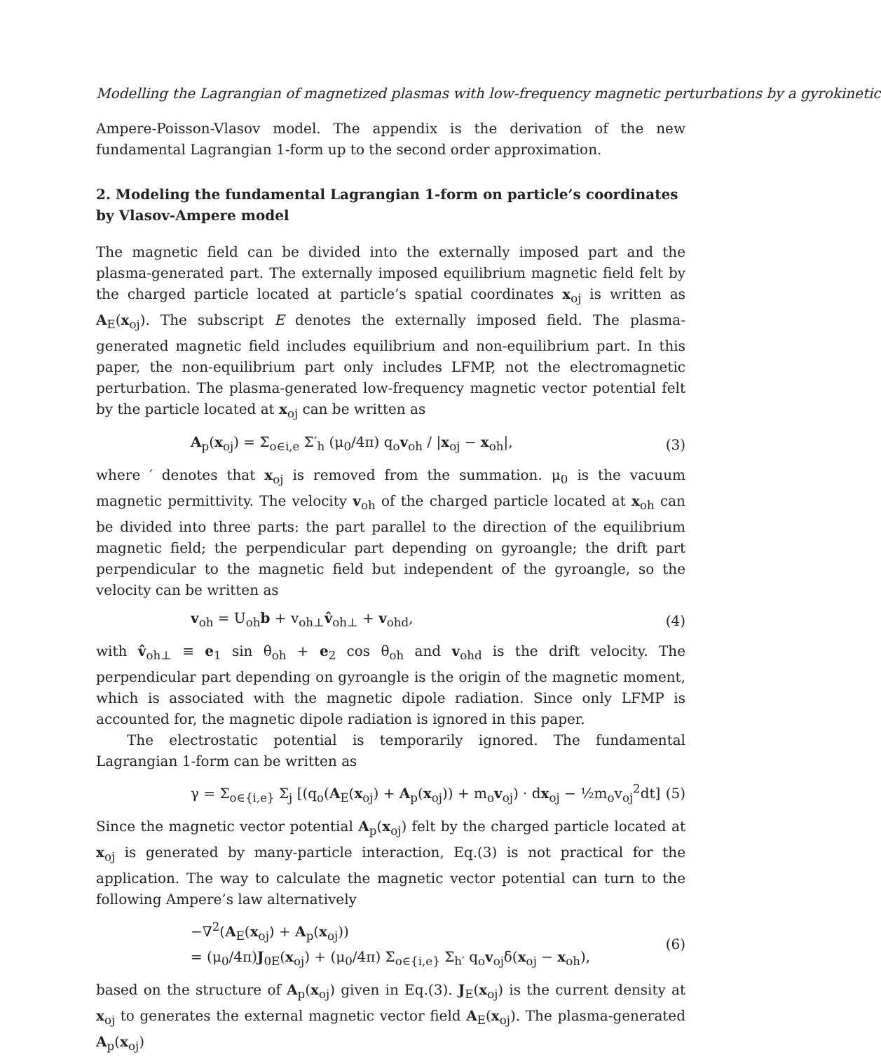Modelling the Lagrangian of magnetized plasmas with low-frequency magnetic perturbations by a gyrokinetic
Ampere-Poisson-Vlasov model. The appendix is the derivation of the new fundamental Lagrangian 1-form up to the second order approximation.
2. Modeling the fundamental Lagrangian 1-form on particle’s coordinates by Vlasov-Ampere model
The magnetic field can be divided into the externally imposed part and the plasma-generated part. The externally imposed equilibrium magnetic field felt by the charged particle located at particle’s spatial coordinates x<sub>oj</sub> is written as A<sub>E</sub>(x<sub>oj</sub>). The subscript E denotes the externally imposed field. The plasma-generated magnetic field includes equilibrium and non-equilibrium part. In this paper, the non-equilibrium part only includes LFMP, not the electromagnetic perturbation. The plasma-generated low-frequency magnetic vector potential felt by the particle located at x<sub>oj</sub> can be written as
A<sub>p</sub>(x<sub>oj</sub>) = Σ<sub>o∈i,e</sub> Σ′<sub>h</sub> (μ<sub>0</sub>/4π) q<sub>o</sub>v<sub>oh</sub> / |x<sub>oj</sub> − x<sub>oh</sub>|, (3)
where ′ denotes that x<sub>oj</sub> is removed from the summation. μ<sub>0</sub> is the vacuum magnetic permittivity. The velocity v<sub>oh</sub> of the charged particle located at x<sub>oh</sub> can be divided into three parts: the part parallel to the direction of the equilibrium magnetic field; the perpendicular part depending on gyroangle; the drift part perpendicular to the magnetic field but independent of the gyroangle, so the velocity can be written as
v<sub>oh</sub> = U<sub>oh</sub>b + v<sub>oh⊥</sub>v̂<sub>oh⊥</sub> + v<sub>ohd</sub>, (4)
with v̂<sub>oh⊥</sub> ≡ e<sub>1</sub> sin θ<sub>oh</sub> + e<sub>2</sub> cos θ<sub>oh</sub> and v<sub>ohd</sub> is the drift velocity. The perpendicular part depending on gyroangle is the origin of the magnetic moment, which is associated with the magnetic dipole radiation. Since only LFMP is accounted for, the magnetic dipole radiation is ignored in this paper.
The electrostatic potential is temporarily ignored. The fundamental Lagrangian 1-form can be written as
γ = Σ<sub>o∈{i,e}</sub> Σ<sub>j</sub> [(q<sub>o</sub>(A<sub>E</sub>(x<sub>oj</sub>) + A<sub>p</sub>(x<sub>oj</sub>)) + m<sub>o</sub>v<sub>oj</sub>) · dx<sub>oj</sub> − ½m<sub>o</sub>v<sub>oj</sub><sup>2</sup>dt] (5)
Since the magnetic vector potential A<sub>p</sub>(x<sub>oj</sub>) felt by the charged particle located at x<sub>oj</sub> is generated by many-particle interaction, Eq.(3) is not practical for the application. The way to calculate the magnetic vector potential can turn to the following Ampere’s law alternatively
−∇<sup>2</sup>(A<sub>E</sub>(x<sub>oj</sub>) + A<sub>p</sub>(x<sub>oj</sub>))
= (μ<sub>0</sub>/4π)J<sub>0E</sub>(x<sub>oj</sub>) + (μ<sub>0</sub>/4π) Σ<sub>o∈{i,e}</sub> Σ<sub>h′</sub> q<sub>o</sub>v<sub>oj</sub>δ(x<sub>oj</sub> − x<sub>oh</sub>), (6)
based on the structure of A<sub>p</sub>(x<sub>oj</sub>) given in Eq.(3). J<sub>E</sub>(x<sub>oj</sub>) is the current density at x<sub>oj</sub> to generates the external magnetic vector field A<sub>E</sub>(x<sub>oj</sub>). The plasma-generated A<sub>p</sub>(x<sub>oj</sub>)